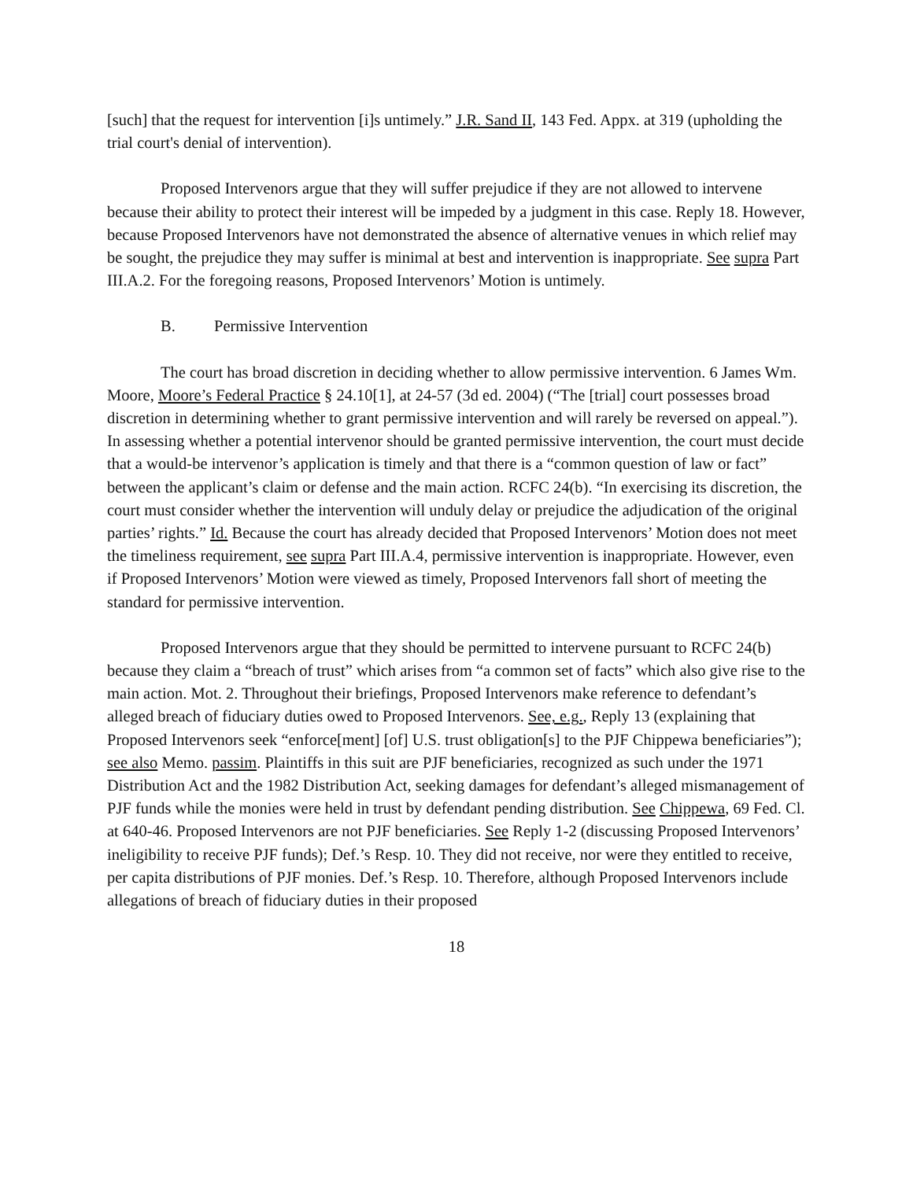[such] that the request for intervention [i]s untimely.” J.R. Sand II, 143 Fed. Appx. at 319 (upholding the trial court's denial of intervention).
Proposed Intervenors argue that they will suffer prejudice if they are not allowed to intervene because their ability to protect their interest will be impeded by a judgment in this case. Reply 18. However, because Proposed Intervenors have not demonstrated the absence of alternative venues in which relief may be sought, the prejudice they may suffer is minimal at best and intervention is inappropriate. See supra Part III.A.2. For the foregoing reasons, Proposed Intervenors’ Motion is untimely.
B. Permissive Intervention
The court has broad discretion in deciding whether to allow permissive intervention. 6 James Wm. Moore, Moore’s Federal Practice § 24.10[1], at 24-57 (3d ed. 2004) (“The [trial] court possesses broad discretion in determining whether to grant permissive intervention and will rarely be reversed on appeal.”). In assessing whether a potential intervenor should be granted permissive intervention, the court must decide that a would-be intervenor’s application is timely and that there is a “common question of law or fact” between the applicant’s claim or defense and the main action. RCFC 24(b). “In exercising its discretion, the court must consider whether the intervention will unduly delay or prejudice the adjudication of the original parties’ rights.” Id. Because the court has already decided that Proposed Intervenors’ Motion does not meet the timeliness requirement, see supra Part III.A.4, permissive intervention is inappropriate. However, even if Proposed Intervenors’ Motion were viewed as timely, Proposed Intervenors fall short of meeting the standard for permissive intervention.
Proposed Intervenors argue that they should be permitted to intervene pursuant to RCFC 24(b) because they claim a “breach of trust” which arises from “a common set of facts” which also give rise to the main action. Mot. 2. Throughout their briefings, Proposed Intervenors make reference to defendant’s alleged breach of fiduciary duties owed to Proposed Intervenors. See, e.g., Reply 13 (explaining that Proposed Intervenors seek “enforce[ment] [of] U.S. trust obligation[s] to the PJF Chippewa beneficiaries”); see also Memo. passim. Plaintiffs in this suit are PJF beneficiaries, recognized as such under the 1971 Distribution Act and the 1982 Distribution Act, seeking damages for defendant’s alleged mismanagement of PJF funds while the monies were held in trust by defendant pending distribution. See Chippewa, 69 Fed. Cl. at 640-46. Proposed Intervenors are not PJF beneficiaries. See Reply 1-2 (discussing Proposed Intervenors’ ineligibility to receive PJF funds); Def.’s Resp. 10. They did not receive, nor were they entitled to receive, per capita distributions of PJF monies. Def.’s Resp. 10. Therefore, although Proposed Intervenors include allegations of breach of fiduciary duties in their proposed
18